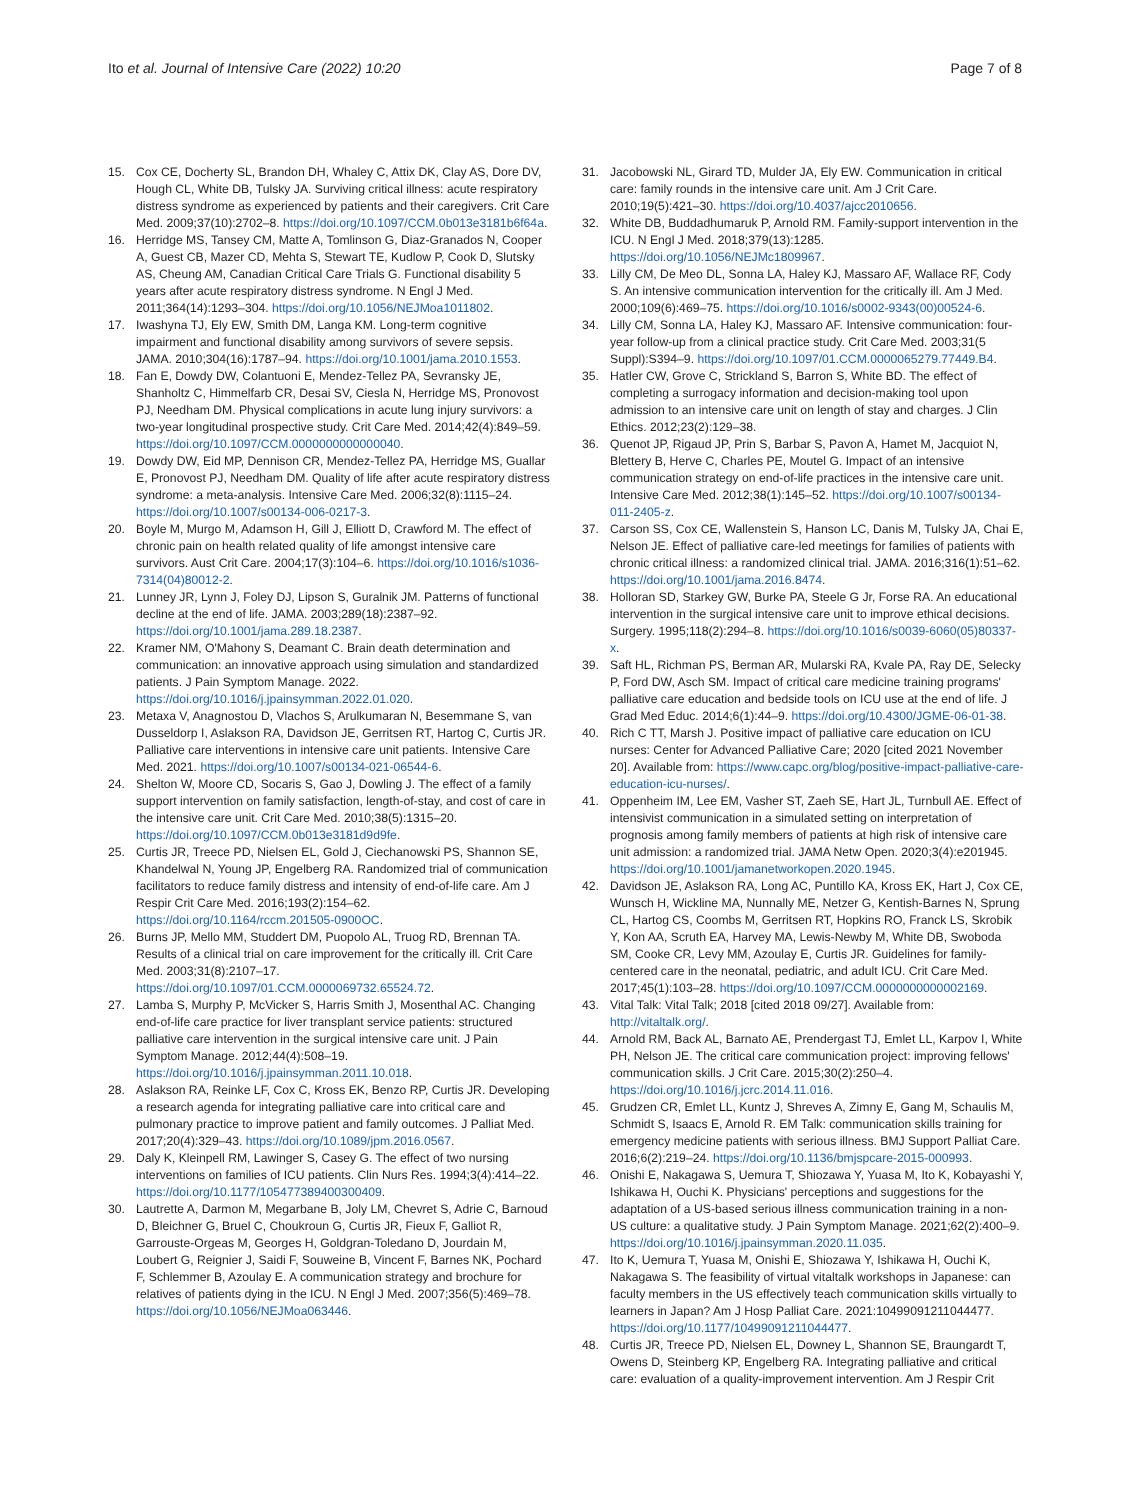Ito et al. Journal of Intensive Care (2022) 10:20
Page 7 of 8
15. Cox CE, Docherty SL, Brandon DH, Whaley C, Attix DK, Clay AS, Dore DV, Hough CL, White DB, Tulsky JA. Surviving critical illness: acute respiratory distress syndrome as experienced by patients and their caregivers. Crit Care Med. 2009;37(10):2702–8. https://doi.org/10.1097/CCM.0b013e3181b6f64a.
16. Herridge MS, Tansey CM, Matte A, Tomlinson G, Diaz-Granados N, Cooper A, Guest CB, Mazer CD, Mehta S, Stewart TE, Kudlow P, Cook D, Slutsky AS, Cheung AM, Canadian Critical Care Trials G. Functional disability 5 years after acute respiratory distress syndrome. N Engl J Med. 2011;364(14):1293–304. https://doi.org/10.1056/NEJMoa1011802.
17. Iwashyna TJ, Ely EW, Smith DM, Langa KM. Long-term cognitive impairment and functional disability among survivors of severe sepsis. JAMA. 2010;304(16):1787–94. https://doi.org/10.1001/jama.2010.1553.
18. Fan E, Dowdy DW, Colantuoni E, Mendez-Tellez PA, Sevransky JE, Shanholtz C, Himmelfarb CR, Desai SV, Ciesla N, Herridge MS, Pronovost PJ, Needham DM. Physical complications in acute lung injury survivors: a two-year longitudinal prospective study. Crit Care Med. 2014;42(4):849–59. https://doi.org/10.1097/CCM.0000000000000040.
19. Dowdy DW, Eid MP, Dennison CR, Mendez-Tellez PA, Herridge MS, Guallar E, Pronovost PJ, Needham DM. Quality of life after acute respiratory distress syndrome: a meta-analysis. Intensive Care Med. 2006;32(8):1115–24. https://doi.org/10.1007/s00134-006-0217-3.
20. Boyle M, Murgo M, Adamson H, Gill J, Elliott D, Crawford M. The effect of chronic pain on health related quality of life amongst intensive care survivors. Aust Crit Care. 2004;17(3):104–6. https://doi.org/10.1016/s1036-7314(04)80012-2.
21. Lunney JR, Lynn J, Foley DJ, Lipson S, Guralnik JM. Patterns of functional decline at the end of life. JAMA. 2003;289(18):2387–92. https://doi.org/10.1001/jama.289.18.2387.
22. Kramer NM, O'Mahony S, Deamant C. Brain death determination and communication: an innovative approach using simulation and standardized patients. J Pain Symptom Manage. 2022. https://doi.org/10.1016/j.jpainsymman.2022.01.020.
23. Metaxa V, Anagnostou D, Vlachos S, Arulkumaran N, Besemmane S, van Dusseldorp I, Aslakson RA, Davidson JE, Gerritsen RT, Hartog C, Curtis JR. Palliative care interventions in intensive care unit patients. Intensive Care Med. 2021. https://doi.org/10.1007/s00134-021-06544-6.
24. Shelton W, Moore CD, Socaris S, Gao J, Dowling J. The effect of a family support intervention on family satisfaction, length-of-stay, and cost of care in the intensive care unit. Crit Care Med. 2010;38(5):1315–20. https://doi.org/10.1097/CCM.0b013e3181d9d9fe.
25. Curtis JR, Treece PD, Nielsen EL, Gold J, Ciechanowski PS, Shannon SE, Khandelwal N, Young JP, Engelberg RA. Randomized trial of communication facilitators to reduce family distress and intensity of end-of-life care. Am J Respir Crit Care Med. 2016;193(2):154–62. https://doi.org/10.1164/rccm.201505-0900OC.
26. Burns JP, Mello MM, Studdert DM, Puopolo AL, Truog RD, Brennan TA. Results of a clinical trial on care improvement for the critically ill. Crit Care Med. 2003;31(8):2107–17. https://doi.org/10.1097/01.CCM.0000069732.65524.72.
27. Lamba S, Murphy P, McVicker S, Harris Smith J, Mosenthal AC. Changing end-of-life care practice for liver transplant service patients: structured palliative care intervention in the surgical intensive care unit. J Pain Symptom Manage. 2012;44(4):508–19. https://doi.org/10.1016/j.jpainsymman.2011.10.018.
28. Aslakson RA, Reinke LF, Cox C, Kross EK, Benzo RP, Curtis JR. Developing a research agenda for integrating palliative care into critical care and pulmonary practice to improve patient and family outcomes. J Palliat Med. 2017;20(4):329–43. https://doi.org/10.1089/jpm.2016.0567.
29. Daly K, Kleinpell RM, Lawinger S, Casey G. The effect of two nursing interventions on families of ICU patients. Clin Nurs Res. 1994;3(4):414–22. https://doi.org/10.1177/105477389400300409.
30. Lautrette A, Darmon M, Megarbane B, Joly LM, Chevret S, Adrie C, Barnoud D, Bleichner G, Bruel C, Choukroun G, Curtis JR, Fieux F, Galliot R, Garrouste-Orgeas M, Georges H, Goldgran-Toledano D, Jourdain M, Loubert G, Reignier J, Saidi F, Souweine B, Vincent F, Barnes NK, Pochard F, Schlemmer B, Azoulay E. A communication strategy and brochure for relatives of patients dying in the ICU. N Engl J Med. 2007;356(5):469–78. https://doi.org/10.1056/NEJMoa063446.
31. Jacobowski NL, Girard TD, Mulder JA, Ely EW. Communication in critical care: family rounds in the intensive care unit. Am J Crit Care. 2010;19(5):421–30. https://doi.org/10.4037/ajcc2010656.
32. White DB, Buddadhumaruk P, Arnold RM. Family-support intervention in the ICU. N Engl J Med. 2018;379(13):1285. https://doi.org/10.1056/NEJMc1809967.
33. Lilly CM, De Meo DL, Sonna LA, Haley KJ, Massaro AF, Wallace RF, Cody S. An intensive communication intervention for the critically ill. Am J Med. 2000;109(6):469–75. https://doi.org/10.1016/s0002-9343(00)00524-6.
34. Lilly CM, Sonna LA, Haley KJ, Massaro AF. Intensive communication: four-year follow-up from a clinical practice study. Crit Care Med. 2003;31(5 Suppl):S394–9. https://doi.org/10.1097/01.CCM.0000065279.77449.B4.
35. Hatler CW, Grove C, Strickland S, Barron S, White BD. The effect of completing a surrogacy information and decision-making tool upon admission to an intensive care unit on length of stay and charges. J Clin Ethics. 2012;23(2):129–38.
36. Quenot JP, Rigaud JP, Prin S, Barbar S, Pavon A, Hamet M, Jacquiot N, Blettery B, Herve C, Charles PE, Moutel G. Impact of an intensive communication strategy on end-of-life practices in the intensive care unit. Intensive Care Med. 2012;38(1):145–52. https://doi.org/10.1007/s00134-011-2405-z.
37. Carson SS, Cox CE, Wallenstein S, Hanson LC, Danis M, Tulsky JA, Chai E, Nelson JE. Effect of palliative care-led meetings for families of patients with chronic critical illness: a randomized clinical trial. JAMA. 2016;316(1):51–62. https://doi.org/10.1001/jama.2016.8474.
38. Holloran SD, Starkey GW, Burke PA, Steele G Jr, Forse RA. An educational intervention in the surgical intensive care unit to improve ethical decisions. Surgery. 1995;118(2):294–8. https://doi.org/10.1016/s0039-6060(05)80337-x.
39. Saft HL, Richman PS, Berman AR, Mularski RA, Kvale PA, Ray DE, Selecky P, Ford DW, Asch SM. Impact of critical care medicine training programs' palliative care education and bedside tools on ICU use at the end of life. J Grad Med Educ. 2014;6(1):44–9. https://doi.org/10.4300/JGME-06-01-38.
40. Rich C TT, Marsh J. Positive impact of palliative care education on ICU nurses: Center for Advanced Palliative Care; 2020 [cited 2021 November 20]. Available from: https://www.capc.org/blog/positive-impact-palliative-care-education-icu-nurses/.
41. Oppenheim IM, Lee EM, Vasher ST, Zaeh SE, Hart JL, Turnbull AE. Effect of intensivist communication in a simulated setting on interpretation of prognosis among family members of patients at high risk of intensive care unit admission: a randomized trial. JAMA Netw Open. 2020;3(4):e201945. https://doi.org/10.1001/jamanetworkopen.2020.1945.
42. Davidson JE, Aslakson RA, Long AC, Puntillo KA, Kross EK, Hart J, Cox CE, Wunsch H, Wickline MA, Nunnally ME, Netzer G, Kentish-Barnes N, Sprung CL, Hartog CS, Coombs M, Gerritsen RT, Hopkins RO, Franck LS, Skrobik Y, Kon AA, Scruth EA, Harvey MA, Lewis-Newby M, White DB, Swoboda SM, Cooke CR, Levy MM, Azoulay E, Curtis JR. Guidelines for family-centered care in the neonatal, pediatric, and adult ICU. Crit Care Med. 2017;45(1):103–28. https://doi.org/10.1097/CCM.0000000000002169.
43. Vital Talk: Vital Talk; 2018 [cited 2018 09/27]. Available from: http://vitaltalk.org/.
44. Arnold RM, Back AL, Barnato AE, Prendergast TJ, Emlet LL, Karpov I, White PH, Nelson JE. The critical care communication project: improving fellows' communication skills. J Crit Care. 2015;30(2):250–4. https://doi.org/10.1016/j.jcrc.2014.11.016.
45. Grudzen CR, Emlet LL, Kuntz J, Shreves A, Zimny E, Gang M, Schaulis M, Schmidt S, Isaacs E, Arnold R. EM Talk: communication skills training for emergency medicine patients with serious illness. BMJ Support Palliat Care. 2016;6(2):219–24. https://doi.org/10.1136/bmjspcare-2015-000993.
46. Onishi E, Nakagawa S, Uemura T, Shiozawa Y, Yuasa M, Ito K, Kobayashi Y, Ishikawa H, Ouchi K. Physicians' perceptions and suggestions for the adaptation of a US-based serious illness communication training in a non-US culture: a qualitative study. J Pain Symptom Manage. 2021;62(2):400–9. https://doi.org/10.1016/j.jpainsymman.2020.11.035.
47. Ito K, Uemura T, Yuasa M, Onishi E, Shiozawa Y, Ishikawa H, Ouchi K, Nakagawa S. The feasibility of virtual vitaltalk workshops in Japanese: can faculty members in the US effectively teach communication skills virtually to learners in Japan? Am J Hosp Palliat Care. 2021:10499091211044477. https://doi.org/10.1177/10499091211044477.
48. Curtis JR, Treece PD, Nielsen EL, Downey L, Shannon SE, Braungardt T, Owens D, Steinberg KP, Engelberg RA. Integrating palliative and critical care: evaluation of a quality-improvement intervention. Am J Respir Crit